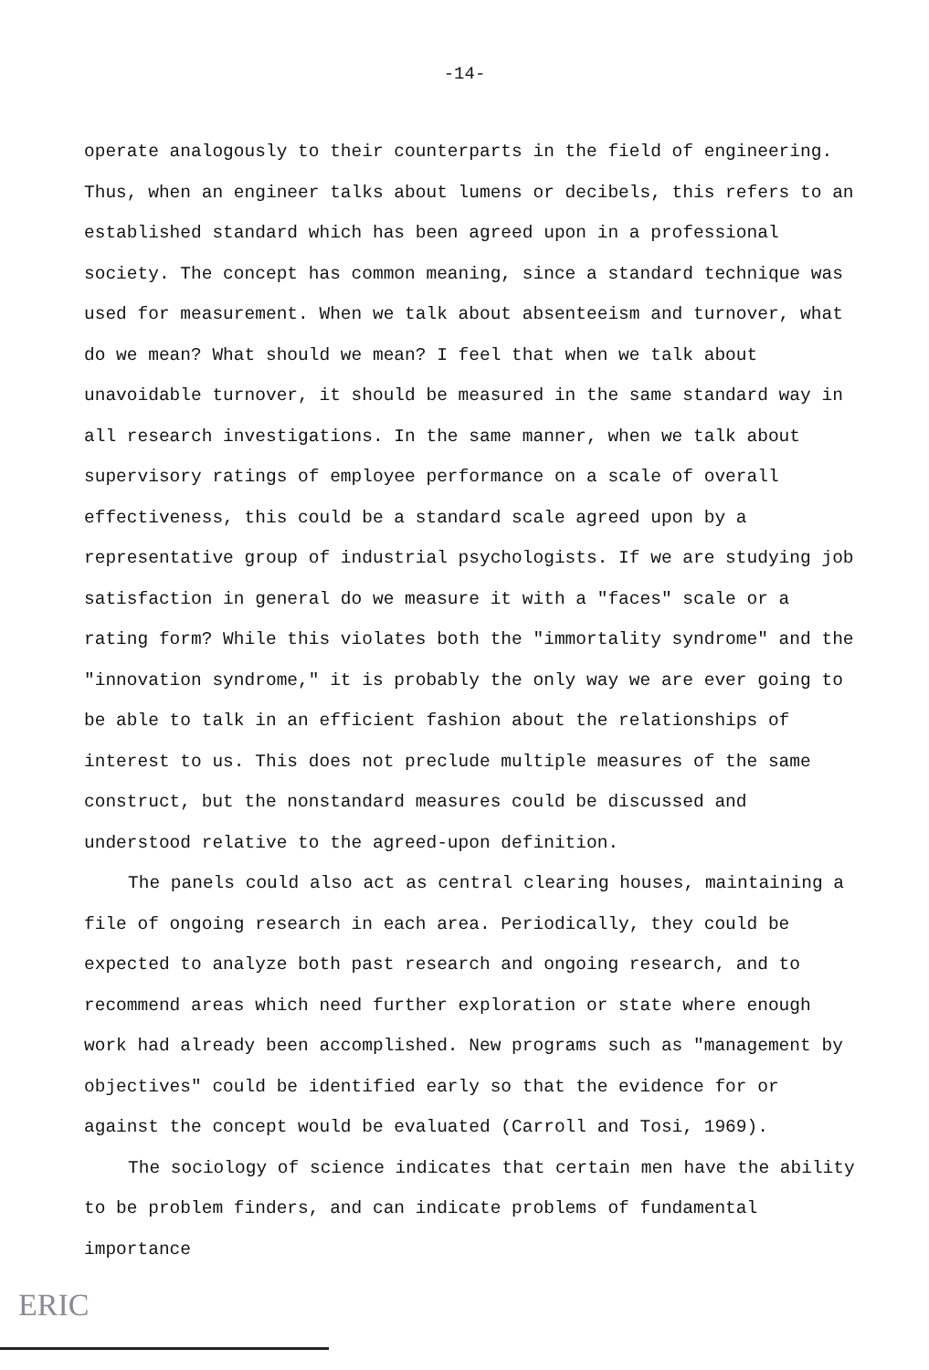-14-
operate analogously to their counterparts in the field of engineering. Thus, when an engineer talks about lumens or decibels, this refers to an established standard which has been agreed upon in a professional society. The concept has common meaning, since a standard technique was used for measurement. When we talk about absenteeism and turnover, what do we mean? What should we mean? I feel that when we talk about unavoidable turnover, it should be measured in the same standard way in all research investigations. In the same manner, when we talk about supervisory ratings of employee performance on a scale of overall effectiveness, this could be a standard scale agreed upon by a representative group of industrial psychologists. If we are studying job satisfaction in general do we measure it with a "faces" scale or a rating form? While this violates both the "immortality syndrome" and the "innovation syndrome," it is probably the only way we are ever going to be able to talk in an efficient fashion about the relationships of interest to us. This does not preclude multiple measures of the same construct, but the nonstandard measures could be discussed and understood relative to the agreed-upon definition.
The panels could also act as central clearing houses, maintaining a file of ongoing research in each area. Periodically, they could be expected to analyze both past research and ongoing research, and to recommend areas which need further exploration or state where enough work had already been accomplished. New programs such as "management by objectives" could be identified early so that the evidence for or against the concept would be evaluated (Carroll and Tosi, 1969).
The sociology of science indicates that certain men have the ability to be problem finders, and can indicate problems of fundamental importance
ERIC